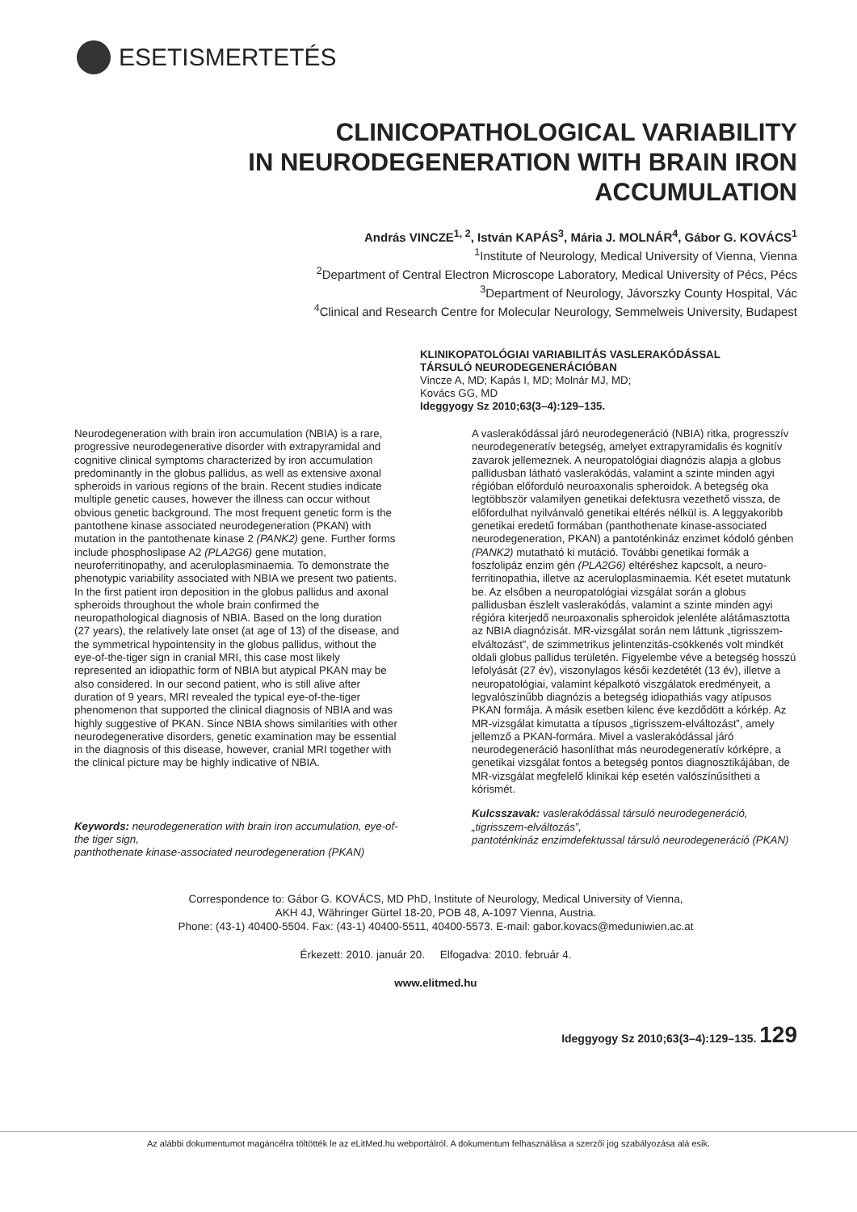ESETISMERTETÉS
CLINICOPATHOLOGICAL VARIABILITY
IN NEURODEGENERATION WITH BRAIN IRON
ACCUMULATION
András VINCZE<sup>1, 2</sup>, István KAPÁS<sup>3</sup>, Mária J. MOLNÁR<sup>4</sup>, Gábor G. KOVÁCS<sup>1</sup>
<sup>1</sup> Institute of Neurology, Medical University of Vienna, Vienna
<sup>2</sup> Department of Central Electron Microscope Laboratory, Medical University of Pécs, Pécs
<sup>3</sup> Department of Neurology, Jávorszky County Hospital, Vác
<sup>4</sup> Clinical and Research Centre for Molecular Neurology, Semmelweis University, Budapest
KLINIKOPATOLÓGIAI VARIABILITÁS VASLERAKÓDÁSSAL TÁRSULÓ NEURODEGENERÁCIÓBAN
Vincze A, MD; Kapás I, MD; Molnár MJ, MD;
Kovács GG, MD
Ideggyogy Sz 2010;63(3–4):129–135.
Neurodegeneration with brain iron accumulation (NBIA) is a rare, progressive neurodegenerative disorder with extrapyramidal and cognitive clinical symptoms characterized by iron accumulation predominantly in the globus pallidus, as well as extensive axonal spheroids in various regions of the brain. Recent studies indicate multiple genetic causes, however the illness can occur without obvious genetic background. The most frequent genetic form is the pantothene kinase associated neurodegeneration (PKAN) with mutation in the pantothenate kinase 2 (PANK2) gene. Further forms include phosphoslipase A2 (PLA2G6) gene mutation, neuroferritinopathy, and aceruloplasminaemia. To demonstrate the phenotypic variability associated with NBIA we present two patients. In the first patient iron deposition in the globus pallidus and axonal spheroids throughout the whole brain confirmed the neuropathological diagnosis of NBIA. Based on the long duration (27 years), the relatively late onset (at age of 13) of the disease, and the symmetrical hypointensity in the globus pallidus, without the eye-of-the-tiger sign in cranial MRI, this case most likely represented an idiopathic form of NBIA but atypical PKAN may be also considered. In our second patient, who is still alive after duration of 9 years, MRI revealed the typical eye-of-the-tiger phenomenon that supported the clinical diagnosis of NBIA and was highly suggestive of PKAN. Since NBIA shows similarities with other neurodegenerative disorders, genetic examination may be essential in the diagnosis of this disease, however, cranial MRI together with the clinical picture may be highly indicative of NBIA.
Keywords: neurodegeneration with brain iron accumulation, eye-of-the tiger sign,
panthothenate kinase-associated neurodegeneration (PKAN)
A vaslerakódással járó neurodegeneráció (NBIA) ritka, progresszív neurodegeneratív betegség, amelyet extrapyramidalis és kognitív zavarok jellemeznek. A neuropatológiai diagnózis alapja a globus pallidusban látható vaslerakódás, valamint a szinte minden agyi régióban előforduló neuroaxonalis spheroidok. A betegség oka legtöbbször valamilyen genetikai defektusra vezethető vissza, de előfordulhat nyilvánvaló genetikai eltérés nélkül is. A leggyakoribb genetikai eredetű formában (panthothenate kinase-associated neurodegeneration, PKAN) a pantoténkináz enzimet kódoló génben (PANK2) mutatható ki mutáció. További genetikai formák a foszfolipáz enzim gén (PLA2G6) eltéréshez kapcsolt, a neuro-ferritinopathia, illetve az aceruloplasminaemia. Két esetet mutatunk be. Az elsőben a neuropatológiai vizsgálat során a globus pallidusban észlelt vaslerakódás, valamint a szinte minden agyi régióra kiterjedő neuroaxonalis spheroidok jelenléte alátámasztotta az NBIA diagnózisát. MR-vizsgálat során nem láttunk „tigrisszem-elváltozást”, de szimmetrikus jelintenzitás-csökkenés volt mindkét oldali globus pallidus területén. Figyelembe véve a betegség hosszú lefolyását (27 év), viszonylagos késői kezdetétét (13 év), illetve a neuropatológiai, valamint képalkotó viszgálatok eredményeit, a legvalószínűbb diagnózis a betegség idiopathiás vagy atípusos PKAN formája. A másik esetben kilenc éve kezdődött a kórkép. Az MR-vizsgálat kimutatta a típusos „tigrisszem-elváltozást”, amely jellemző a PKAN-formára. Mivel a vaslerakódással járó neurodegeneráció hasonlíthat más neurodegeneratív kórképre, a genetikai vizsgálat fontos a betegség pontos diagnosztikájában, de MR-vizsgálat megfelelő klinikai kép esetén valószínűsítheti a kórismét.
Kulcsszavak: vaslerakódással társuló neurodegeneráció, „tigrisszem-elváltozás”,
pantoténkináz enzimdefektussal társuló neurodegeneráció (PKAN)
Correspondence to: Gábor G. KOVÁCS, MD PhD, Institute of Neurology, Medical University of Vienna,
AKH 4J, Währinger Gürtel 18-20, POB 48, A-1097 Vienna, Austria.
Phone: (43-1) 40400-5504. Fax: (43-1) 40400-5511, 40400-5573. E-mail: gabor.kovacs@meduniwien.ac.at
Érkezett: 2010. január 20. Elfogadva: 2010. február 4.
www.elitmed.hu
Ideggyogy Sz 2010;63(3–4):129–135. 129
Az alábbi dokumentumot magáncélra töltötték le az eLitMed.hu webportálról. A dokumentum felhasználása a szerzői jog szabályozása alá esik.